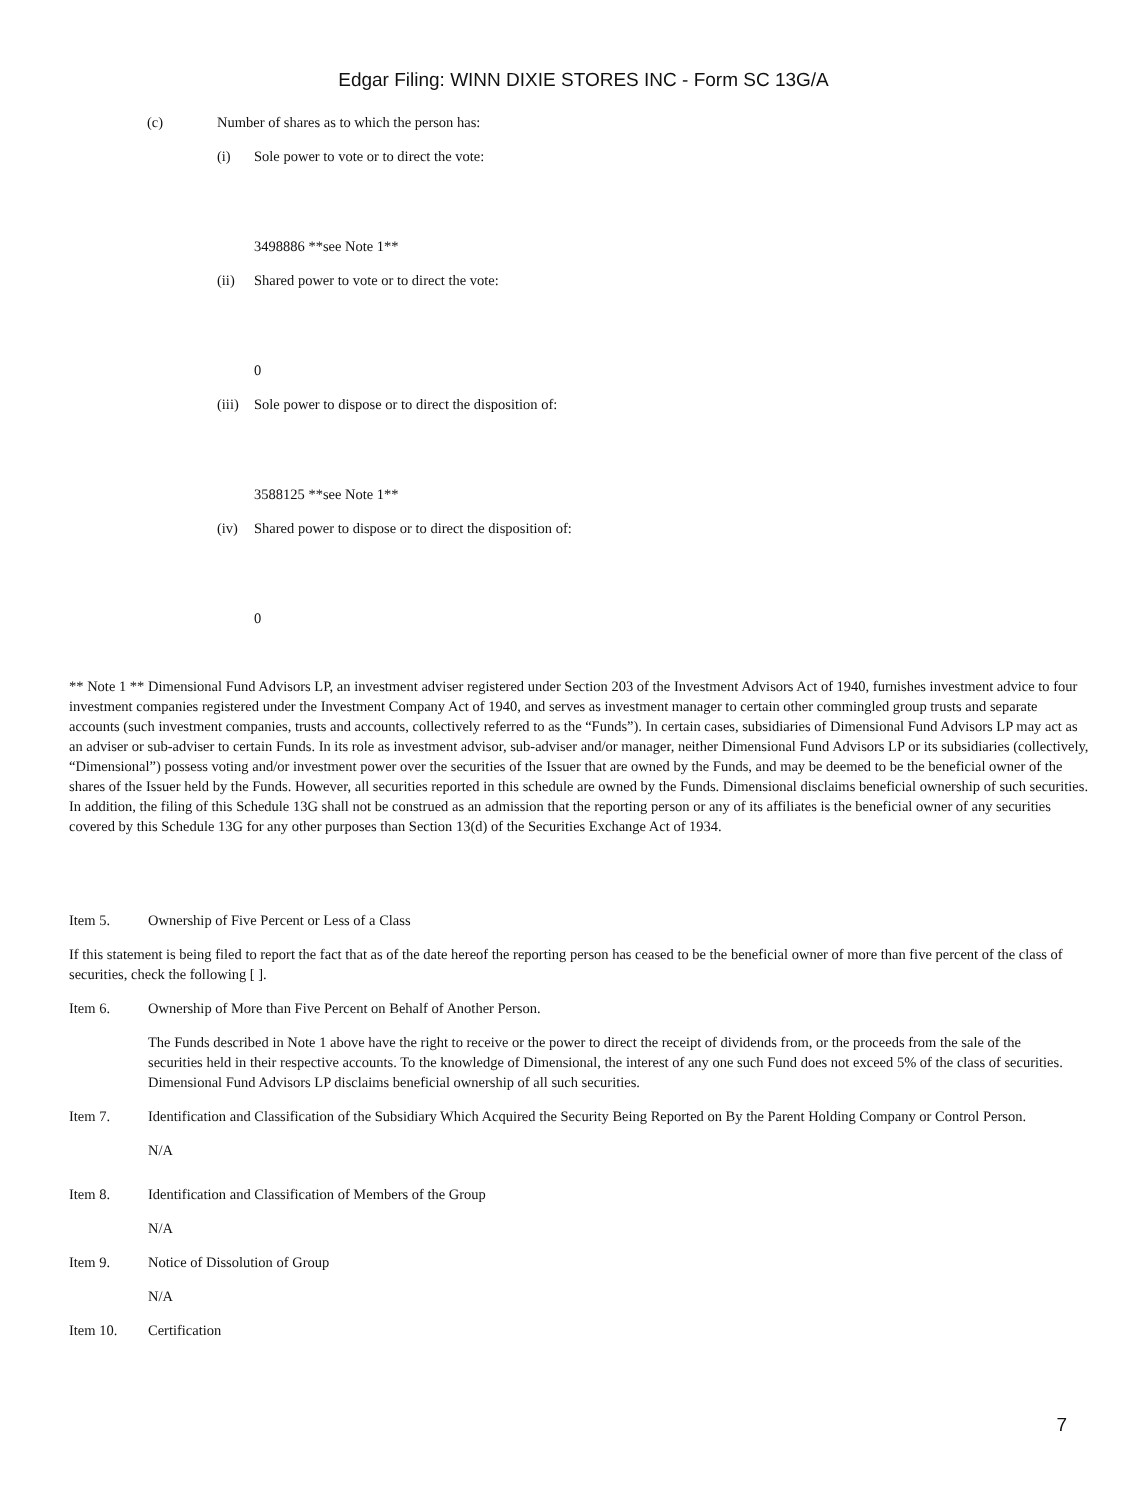Edgar Filing: WINN DIXIE STORES INC - Form SC 13G/A
(c) Number of shares as to which the person has:
(i) Sole power to vote or to direct the vote:
3498886 **see Note 1**
(ii) Shared power to vote or to direct the vote:
0
(iii) Sole power to dispose or to direct the disposition of:
3588125 **see Note 1**
(iv) Shared power to dispose or to direct the disposition of:
0
** Note 1 ** Dimensional Fund Advisors LP, an investment adviser registered under Section 203 of the Investment Advisors Act of 1940, furnishes investment advice to four investment companies registered under the Investment Company Act of 1940, and serves as investment manager to certain other commingled group trusts and separate accounts (such investment companies, trusts and accounts, collectively referred to as the “Funds”). In certain cases, subsidiaries of Dimensional Fund Advisors LP may act as an adviser or sub-adviser to certain Funds. In its role as investment advisor, sub-adviser and/or manager, neither Dimensional Fund Advisors LP or its subsidiaries (collectively, “Dimensional”) possess voting and/or investment power over the securities of the Issuer that are owned by the Funds, and may be deemed to be the beneficial owner of the shares of the Issuer held by the Funds. However, all securities reported in this schedule are owned by the Funds. Dimensional disclaims beneficial ownership of such securities. In addition, the filing of this Schedule 13G shall not be construed as an admission that the reporting person or any of its affiliates is the beneficial owner of any securities covered by this Schedule 13G for any other purposes than Section 13(d) of the Securities Exchange Act of 1934.
Item 5. Ownership of Five Percent or Less of a Class
If this statement is being filed to report the fact that as of the date hereof the reporting person has ceased to be the beneficial owner of more than five percent of the class of securities, check the following [ ].
Item 6. Ownership of More than Five Percent on Behalf of Another Person.
The Funds described in Note 1 above have the right to receive or the power to direct the receipt of dividends from, or the proceeds from the sale of the securities held in their respective accounts. To the knowledge of Dimensional, the interest of any one such Fund does not exceed 5% of the class of securities. Dimensional Fund Advisors LP disclaims beneficial ownership of all such securities.
Item 7. Identification and Classification of the Subsidiary Which Acquired the Security Being Reported on By the Parent Holding Company or Control Person.
N/A
Item 8. Identification and Classification of Members of the Group
N/A
Item 9. Notice of Dissolution of Group
N/A
Item 10. Certification
7